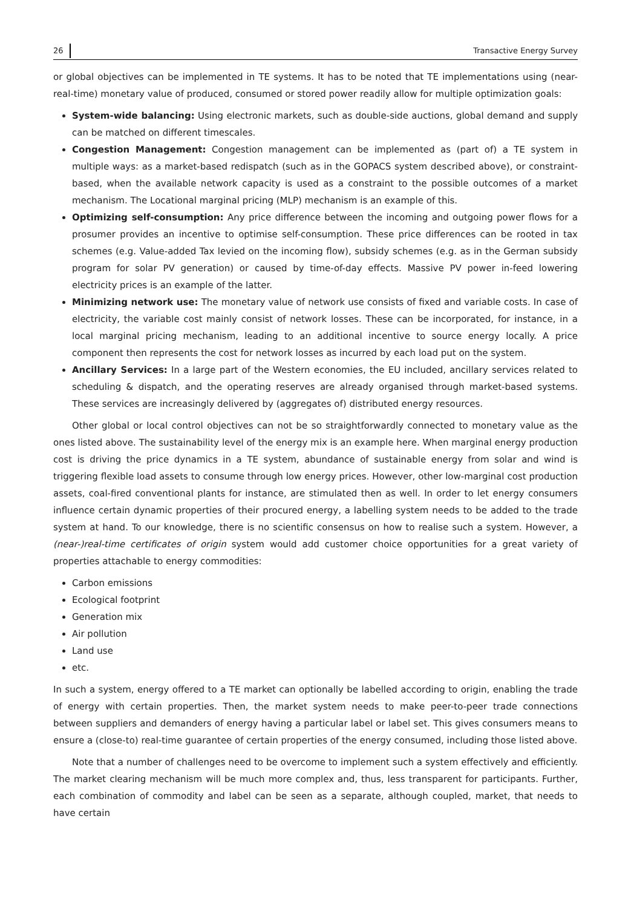26 Transactive Energy Survey
or global objectives can be implemented in TE systems. It has to be noted that TE implementations using (near-real-time) monetary value of produced, consumed or stored power readily allow for multiple optimization goals:
System-wide balancing: Using electronic markets, such as double-side auctions, global demand and supply can be matched on different timescales.
Congestion Management: Congestion management can be implemented as (part of) a TE system in multiple ways: as a market-based redispatch (such as in the GOPACS system described above), or constraint-based, when the available network capacity is used as a constraint to the possible outcomes of a market mechanism. The Locational marginal pricing (MLP) mechanism is an example of this.
Optimizing self-consumption: Any price difference between the incoming and outgoing power flows for a prosumer provides an incentive to optimise self-consumption. These price differences can be rooted in tax schemes (e.g. Value-added Tax levied on the incoming flow), subsidy schemes (e.g. as in the German subsidy program for solar PV generation) or caused by time-of-day effects. Massive PV power in-feed lowering electricity prices is an example of the latter.
Minimizing network use: The monetary value of network use consists of fixed and variable costs. In case of electricity, the variable cost mainly consist of network losses. These can be incorporated, for instance, in a local marginal pricing mechanism, leading to an additional incentive to source energy locally. A price component then represents the cost for network losses as incurred by each load put on the system.
Ancillary Services: In a large part of the Western economies, the EU included, ancillary services related to scheduling & dispatch, and the operating reserves are already organised through market-based systems. These services are increasingly delivered by (aggregates of) distributed energy resources.
Other global or local control objectives can not be so straightforwardly connected to monetary value as the ones listed above. The sustainability level of the energy mix is an example here. When marginal energy production cost is driving the price dynamics in a TE system, abundance of sustainable energy from solar and wind is triggering flexible load assets to consume through low energy prices. However, other low-marginal cost production assets, coal-fired conventional plants for instance, are stimulated then as well. In order to let energy consumers influence certain dynamic properties of their procured energy, a labelling system needs to be added to the trade system at hand. To our knowledge, there is no scientific consensus on how to realise such a system. However, a (near-)real-time certificates of origin system would add customer choice opportunities for a great variety of properties attachable to energy commodities:
Carbon emissions
Ecological footprint
Generation mix
Air pollution
Land use
etc.
In such a system, energy offered to a TE market can optionally be labelled according to origin, enabling the trade of energy with certain properties. Then, the market system needs to make peer-to-peer trade connections between suppliers and demanders of energy having a particular label or label set. This gives consumers means to ensure a (close-to) real-time guarantee of certain properties of the energy consumed, including those listed above.
Note that a number of challenges need to be overcome to implement such a system effectively and efficiently. The market clearing mechanism will be much more complex and, thus, less transparent for participants. Further, each combination of commodity and label can be seen as a separate, although coupled, market, that needs to have certain